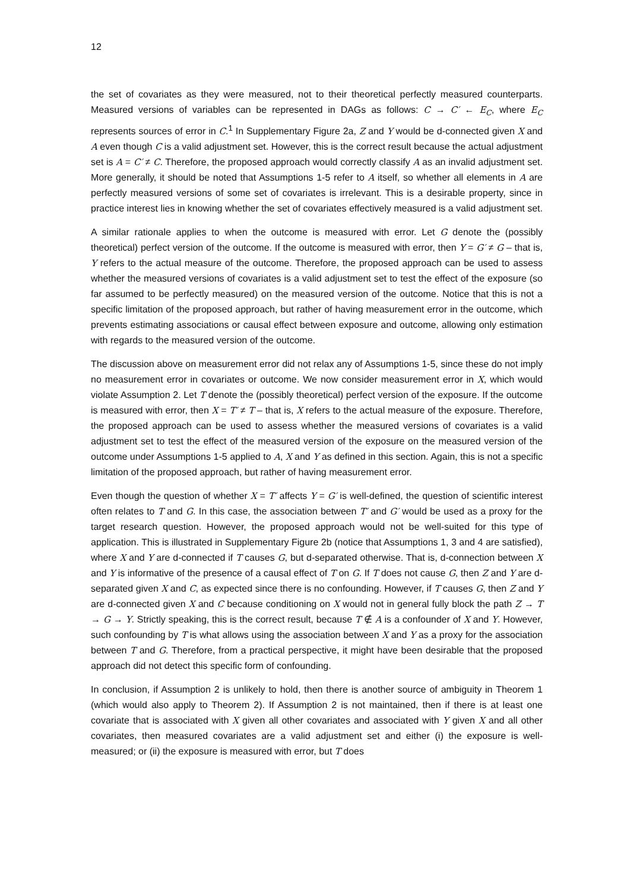12
the set of covariates as they were measured, not to their theoretical perfectly measured counterparts. Measured versions of variables can be represented in DAGs as follows: C → C′ ← E<sub>C</sub>, where E<sub>C</sub> represents sources of error in C.<sup>1</sup> In Supplementary Figure 2a, Z and Y would be d-connected given X and A even though C is a valid adjustment set. However, this is the correct result because the actual adjustment set is A = C′ ≠ C. Therefore, the proposed approach would correctly classify A as an invalid adjustment set. More generally, it should be noted that Assumptions 1-5 refer to A itself, so whether all elements in A are perfectly measured versions of some set of covariates is irrelevant. This is a desirable property, since in practice interest lies in knowing whether the set of covariates effectively measured is a valid adjustment set.
A similar rationale applies to when the outcome is measured with error. Let G denote the (possibly theoretical) perfect version of the outcome. If the outcome is measured with error, then Y = G′ ≠ G – that is, Y refers to the actual measure of the outcome. Therefore, the proposed approach can be used to assess whether the measured versions of covariates is a valid adjustment set to test the effect of the exposure (so far assumed to be perfectly measured) on the measured version of the outcome. Notice that this is not a specific limitation of the proposed approach, but rather of having measurement error in the outcome, which prevents estimating associations or causal effect between exposure and outcome, allowing only estimation with regards to the measured version of the outcome.
The discussion above on measurement error did not relax any of Assumptions 1-5, since these do not imply no measurement error in covariates or outcome. We now consider measurement error in X, which would violate Assumption 2. Let T denote the (possibly theoretical) perfect version of the exposure. If the outcome is measured with error, then X = T′ ≠ T – that is, X refers to the actual measure of the exposure. Therefore, the proposed approach can be used to assess whether the measured versions of covariates is a valid adjustment set to test the effect of the measured version of the exposure on the measured version of the outcome under Assumptions 1-5 applied to A, X and Y as defined in this section. Again, this is not a specific limitation of the proposed approach, but rather of having measurement error.
Even though the question of whether X = T′ affects Y = G′ is well-defined, the question of scientific interest often relates to T and G. In this case, the association between T′ and G′ would be used as a proxy for the target research question. However, the proposed approach would not be well-suited for this type of application. This is illustrated in Supplementary Figure 2b (notice that Assumptions 1, 3 and 4 are satisfied), where X and Y are d-connected if T causes G, but d-separated otherwise. That is, d-connection between X and Y is informative of the presence of a causal effect of T on G. If T does not cause G, then Z and Y are d-separated given X and C, as expected since there is no confounding. However, if T causes G, then Z and Y are d-connected given X and C because conditioning on X would not in general fully block the path Z → T → G → Y. Strictly speaking, this is the correct result, because T ∉ A is a confounder of X and Y. However, such confounding by T is what allows using the association between X and Y as a proxy for the association between T and G. Therefore, from a practical perspective, it might have been desirable that the proposed approach did not detect this specific form of confounding.
In conclusion, if Assumption 2 is unlikely to hold, then there is another source of ambiguity in Theorem 1 (which would also apply to Theorem 2). If Assumption 2 is not maintained, then if there is at least one covariate that is associated with X given all other covariates and associated with Y given X and all other covariates, then measured covariates are a valid adjustment set and either (i) the exposure is well-measured; or (ii) the exposure is measured with error, but T does